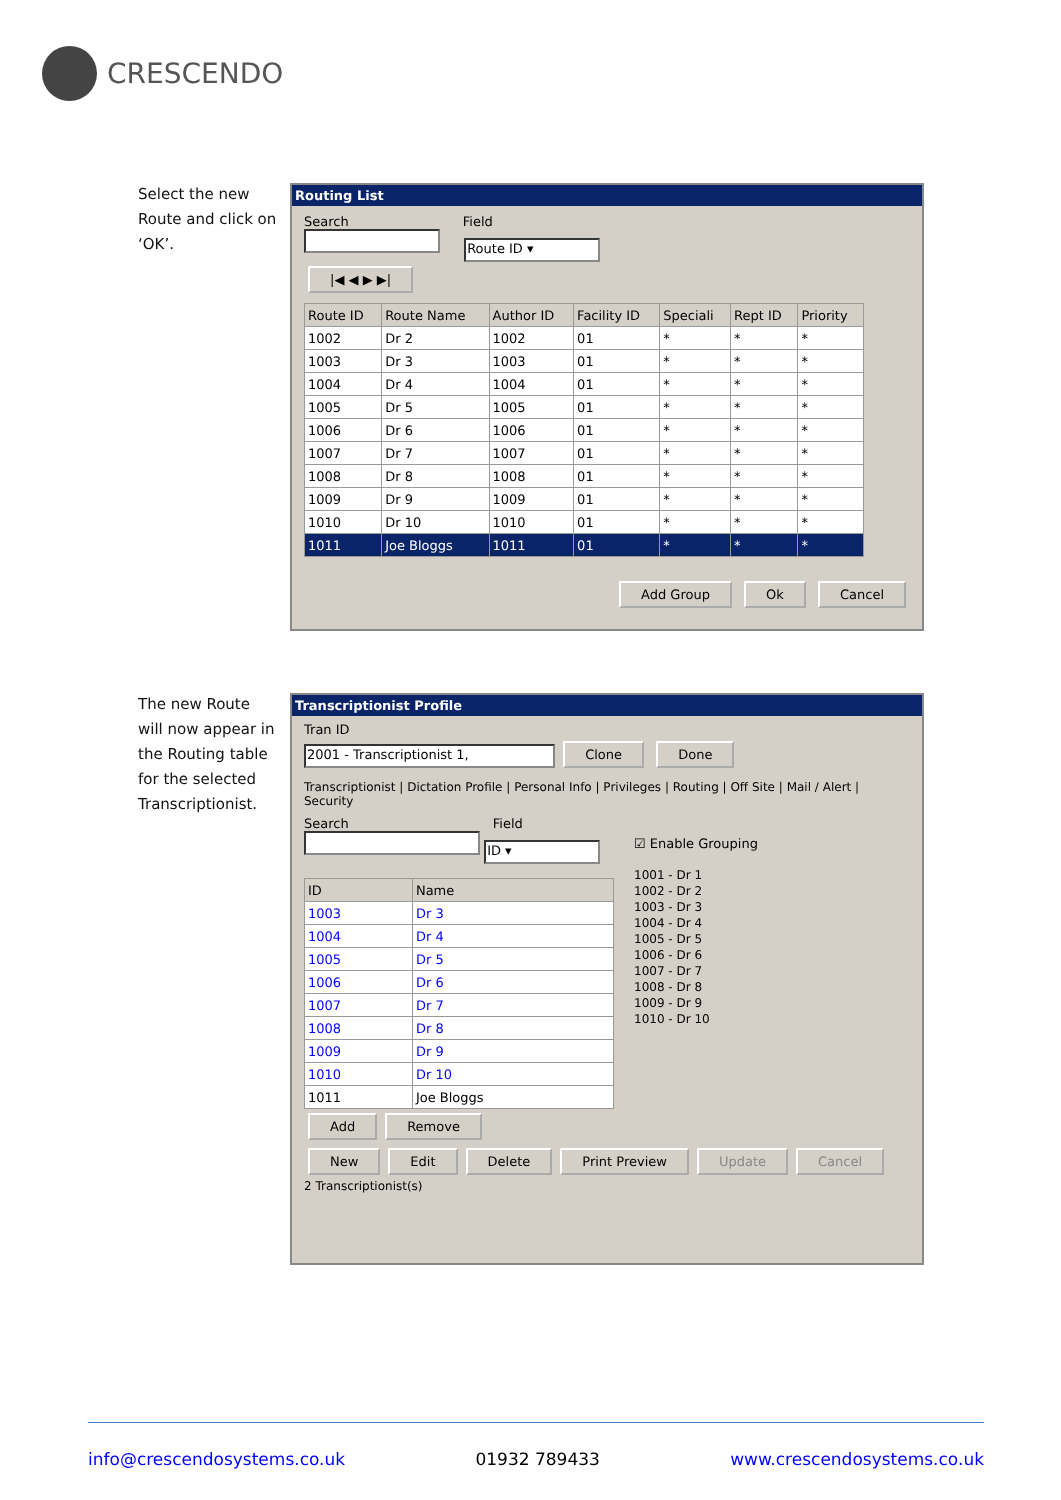CRESCENDO
Select the new Route and click on ‘OK’.
Routing List
Search Field
Route ID ▾
|◀ ◀ ▶ ▶|
| Route ID | Route Name | Author ID | Facility ID | Speciali | Rept ID | Priority |
| --- | --- | --- | --- | --- | --- | --- |
| 1002 | Dr 2 | 1002 | 01 | * | * | * |
| 1003 | Dr 3 | 1003 | 01 | * | * | * |
| 1004 | Dr 4 | 1004 | 01 | * | * | * |
| 1005 | Dr 5 | 1005 | 01 | * | * | * |
| 1006 | Dr 6 | 1006 | 01 | * | * | * |
| 1007 | Dr 7 | 1007 | 01 | * | * | * |
| 1008 | Dr 8 | 1008 | 01 | * | * | * |
| 1009 | Dr 9 | 1009 | 01 | * | * | * |
| 1010 | Dr 10 | 1010 | 01 | * | * | * |
| 1011 | Joe Bloggs | 1011 | 01 | * | * | * |
Add Group Ok Cancel
The new Route will now appear in the Routing table for the selected Transcriptionist.
Transcriptionist Profile
Tran ID
2001 - Transcriptionist 1, Clone Done
Transcriptionist | Dictation Profile | Personal Info | Privileges | Routing | Off Site | Mail / Alert | Security
Search Field
ID ▾
| ID | Name |
| --- | --- |
| 1003 | Dr 3 |
| 1004 | Dr 4 |
| 1005 | Dr 5 |
| 1006 | Dr 6 |
| 1007 | Dr 7 |
| 1008 | Dr 8 |
| 1009 | Dr 9 |
| 1010 | Dr 10 |
| 1011 | Joe Bloggs |
Add Remove
☑ Enable Grouping
1001 - Dr 1
1002 - Dr 2
1003 - Dr 3
1004 - Dr 4
1005 - Dr 5
1006 - Dr 6
1007 - Dr 7
1008 - Dr 8
1009 - Dr 9
1010 - Dr 10
New Edit Delete Print Preview Update Cancel
2 Transcriptionist(s)
info@crescendosystems.co.uk 01932 789433 www.crescendosystems.co.uk